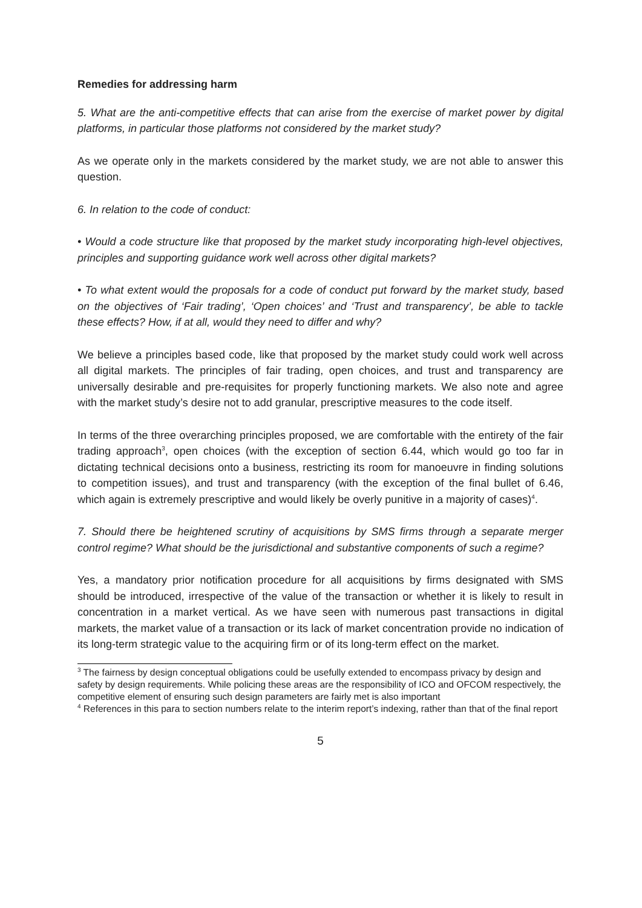Remedies for addressing harm
5. What are the anti-competitive effects that can arise from the exercise of market power by digital platforms, in particular those platforms not considered by the market study?
As we operate only in the markets considered by the market study, we are not able to answer this question.
6. In relation to the code of conduct:
• Would a code structure like that proposed by the market study incorporating high-level objectives, principles and supporting guidance work well across other digital markets?
• To what extent would the proposals for a code of conduct put forward by the market study, based on the objectives of ‘Fair trading’, ‘Open choices’ and ‘Trust and transparency’, be able to tackle these effects? How, if at all, would they need to differ and why?
We believe a principles based code, like that proposed by the market study could work well across all digital markets. The principles of fair trading, open choices, and trust and transparency are universally desirable and pre-requisites for properly functioning markets. We also note and agree with the market study’s desire not to add granular, prescriptive measures to the code itself.
In terms of the three overarching principles proposed, we are comfortable with the entirety of the fair trading approach<sup>3</sup>, open choices (with the exception of section 6.44, which would go too far in dictating technical decisions onto a business, restricting its room for manoeuvre in finding solutions to competition issues), and trust and transparency (with the exception of the final bullet of 6.46, which again is extremely prescriptive and would likely be overly punitive in a majority of cases)<sup>4</sup>.
7. Should there be heightened scrutiny of acquisitions by SMS firms through a separate merger control regime? What should be the jurisdictional and substantive components of such a regime?
Yes, a mandatory prior notification procedure for all acquisitions by firms designated with SMS should be introduced, irrespective of the value of the transaction or whether it is likely to result in concentration in a market vertical. As we have seen with numerous past transactions in digital markets, the market value of a transaction or its lack of market concentration provide no indication of its long-term strategic value to the acquiring firm or of its long-term effect on the market.
<sup>3</sup> The fairness by design conceptual obligations could be usefully extended to encompass privacy by design and safety by design requirements. While policing these areas are the responsibility of ICO and OFCOM respectively, the competitive element of ensuring such design parameters are fairly met is also important
<sup>4</sup> References in this para to section numbers relate to the interim report’s indexing, rather than that of the final report
5